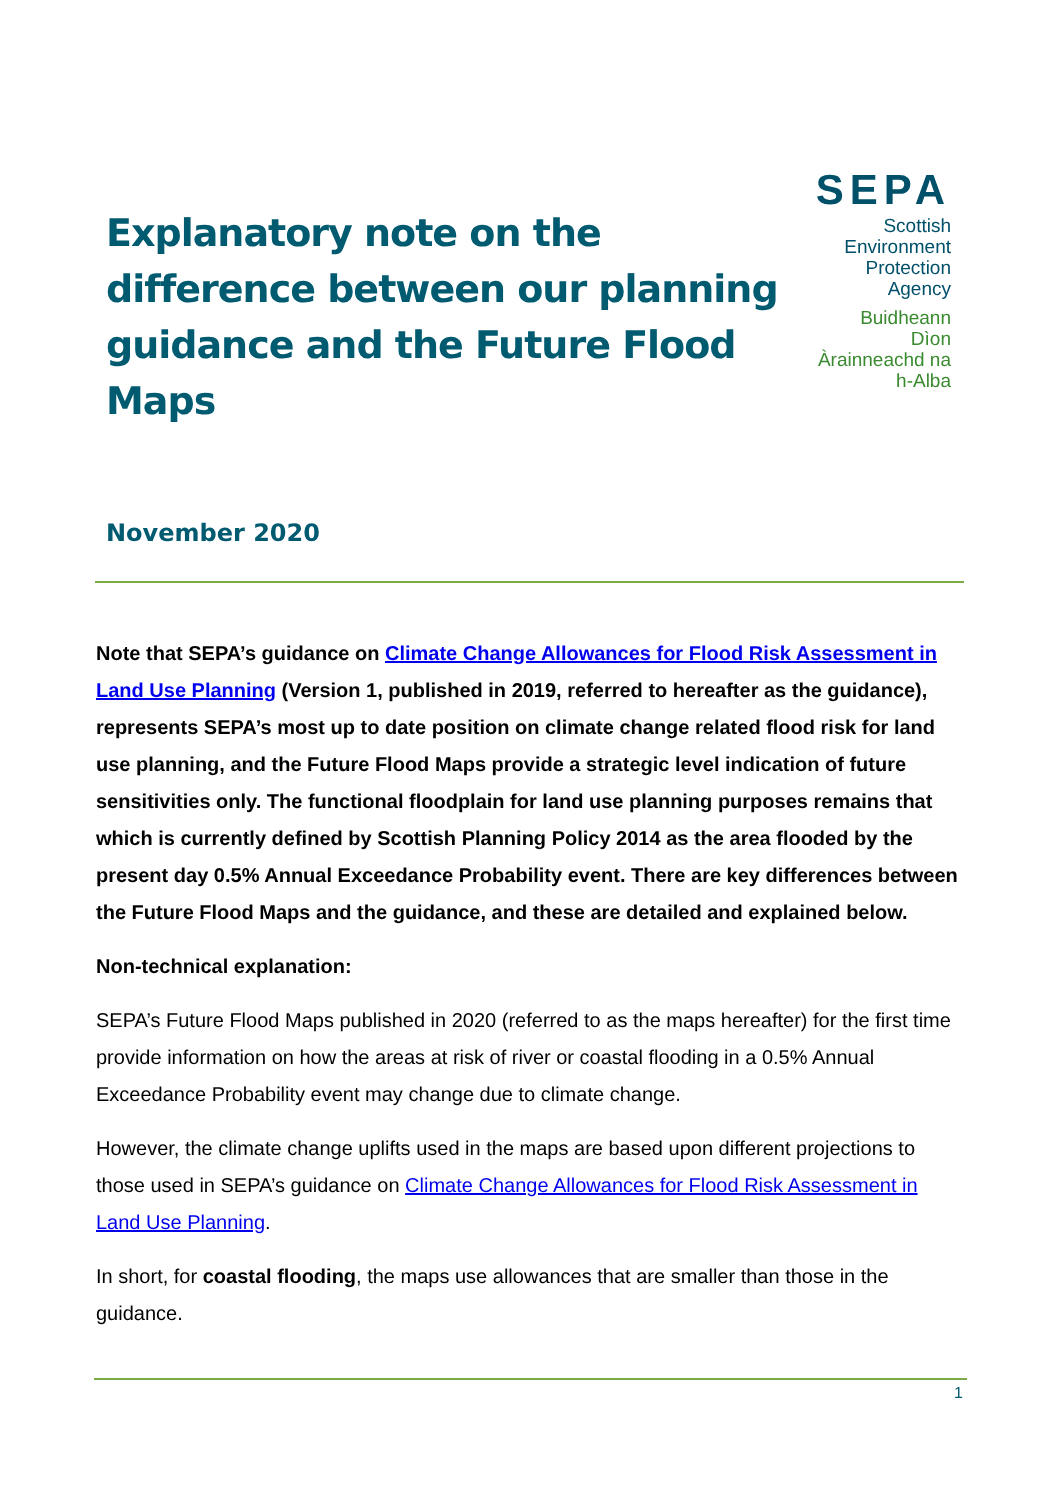Explanatory note on the difference between our planning guidance and the Future Flood Maps
SEPA
Scottish Environment
Protection Agency
Buidheann Dìon
Àrainneachd na h-Alba
November 2020
Note that SEPA’s guidance on Climate Change Allowances for Flood Risk Assessment in Land Use Planning (Version 1, published in 2019, referred to hereafter as the guidance), represents SEPA’s most up to date position on climate change related flood risk for land use planning, and the Future Flood Maps provide a strategic level indication of future sensitivities only. The functional floodplain for land use planning purposes remains that which is currently defined by Scottish Planning Policy 2014 as the area flooded by the present day 0.5% Annual Exceedance Probability event. There are key differences between the Future Flood Maps and the guidance, and these are detailed and explained below.
Non-technical explanation:
SEPA’s Future Flood Maps published in 2020 (referred to as the maps hereafter) for the first time provide information on how the areas at risk of river or coastal flooding in a 0.5% Annual Exceedance Probability event may change due to climate change.
However, the climate change uplifts used in the maps are based upon different projections to those used in SEPA’s guidance on Climate Change Allowances for Flood Risk Assessment in Land Use Planning.
In short, for coastal flooding, the maps use allowances that are smaller than those in the guidance.
1